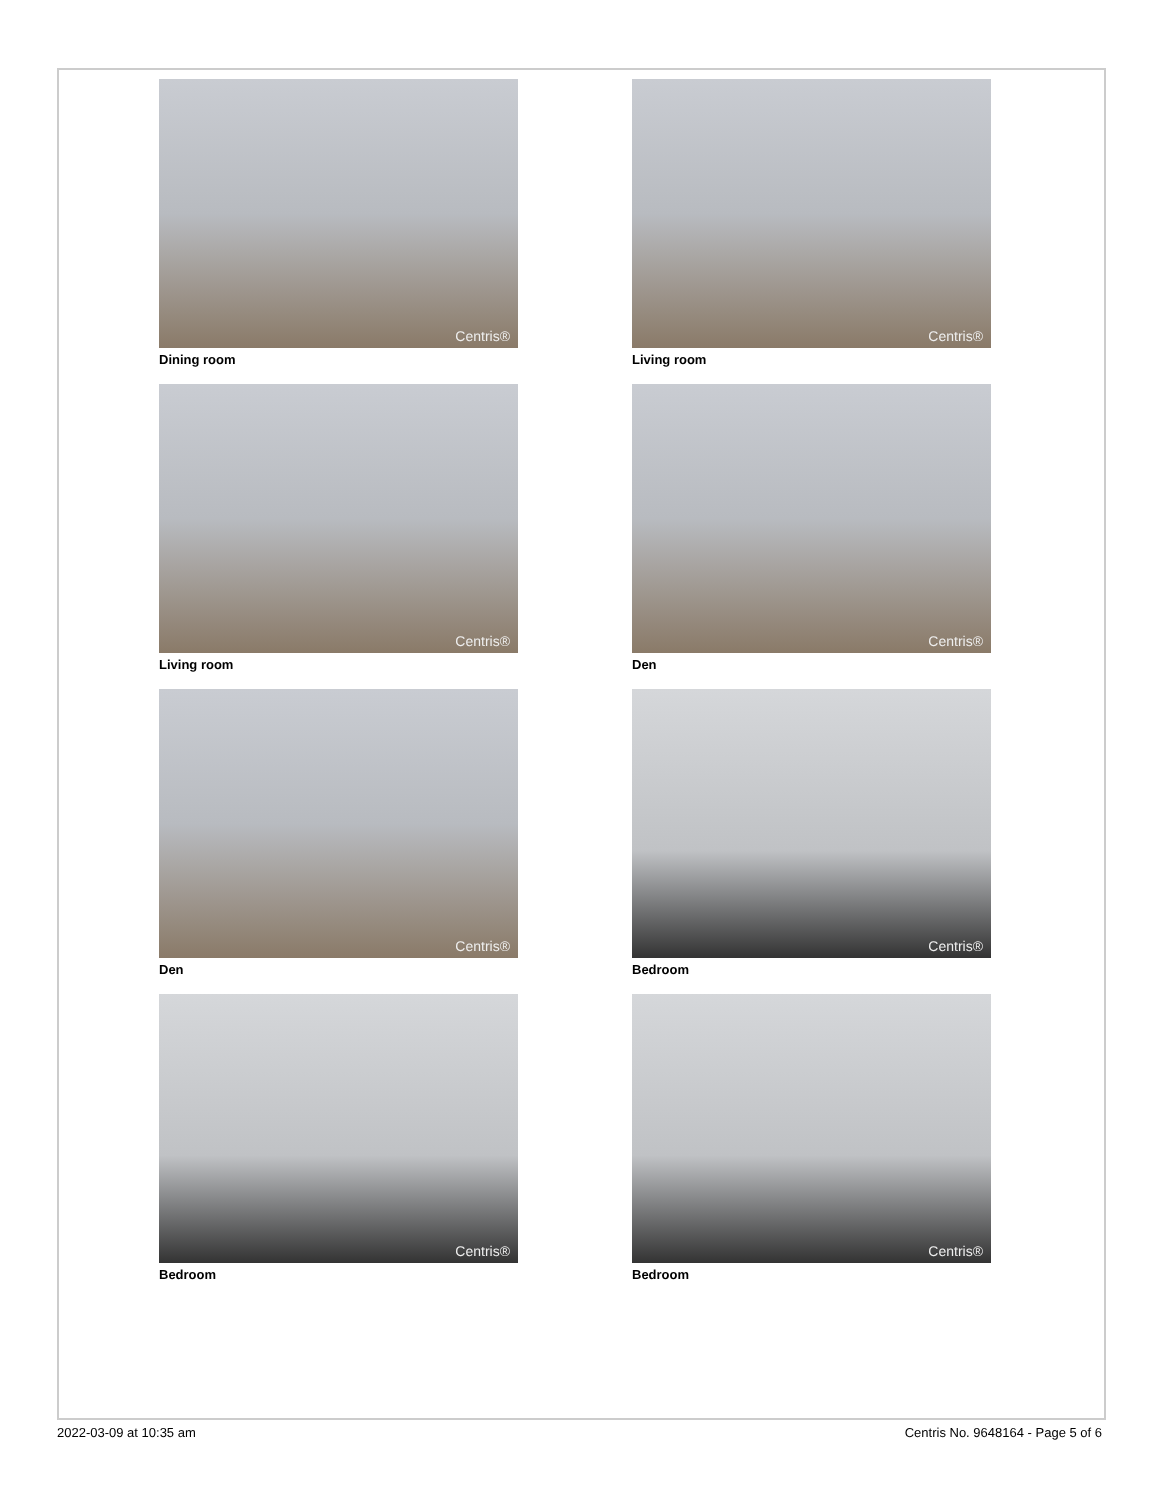Centris®
Dining room
Centris®
Living room
Centris®
Living room
Centris®
Den
Centris®
Den
Centris®
Bedroom
Centris®
Bedroom
Centris®
Bedroom
2022-03-09 at 10:35 am Centris No. 9648164 - Page 5 of 6